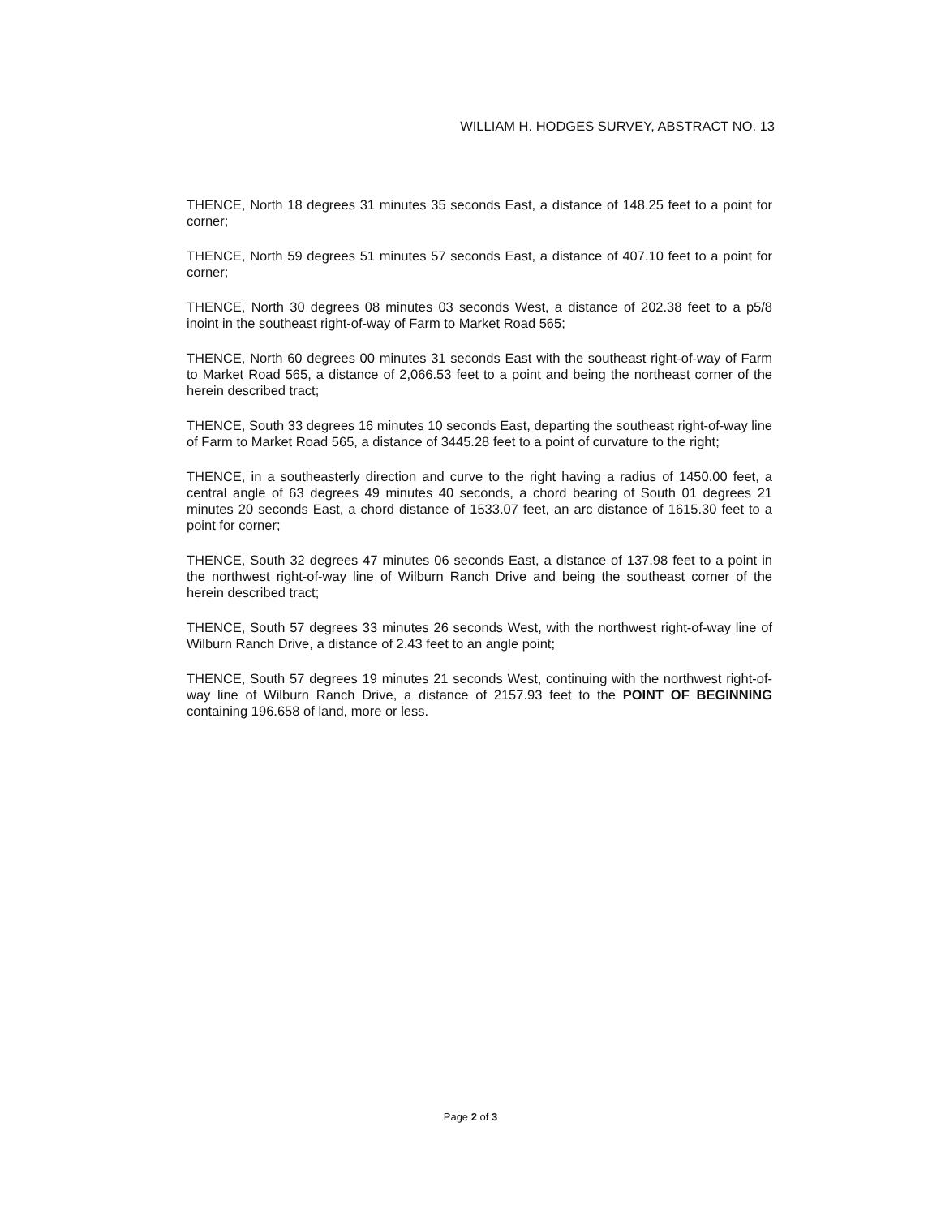WILLIAM H. HODGES SURVEY, ABSTRACT NO. 13
THENCE, North 18 degrees 31 minutes 35 seconds East, a distance of 148.25 feet to a point for corner;
THENCE, North 59 degrees 51 minutes 57 seconds East, a distance of 407.10 feet to a point for corner;
THENCE, North 30 degrees 08 minutes 03 seconds West, a distance of 202.38 feet to a p5/8 inoint in the southeast right-of-way of Farm to Market Road 565;
THENCE, North 60 degrees 00 minutes 31 seconds East with the southeast right-of-way of Farm to Market Road 565, a distance of 2,066.53 feet to a point and being the northeast corner of the herein described tract;
THENCE, South 33 degrees 16 minutes 10 seconds East, departing the southeast right-of-way line of Farm to Market Road 565, a distance of 3445.28 feet to a point of curvature to the right;
THENCE, in a southeasterly direction and curve to the right having a radius of 1450.00 feet, a central angle of 63 degrees 49 minutes 40 seconds, a chord bearing of South 01 degrees 21 minutes 20 seconds East, a chord distance of 1533.07 feet, an arc distance of 1615.30 feet to a point for corner;
THENCE, South 32 degrees 47 minutes 06 seconds East, a distance of 137.98 feet to a point in the northwest right-of-way line of Wilburn Ranch Drive and being the southeast corner of the herein described tract;
THENCE, South 57 degrees 33 minutes 26 seconds West, with the northwest right-of-way line of Wilburn Ranch Drive, a distance of 2.43 feet to an angle point;
THENCE, South 57 degrees 19 minutes 21 seconds West, continuing with the northwest right-of-way line of Wilburn Ranch Drive, a distance of 2157.93 feet to the POINT OF BEGINNING containing 196.658 of land, more or less.
Page 2 of 3